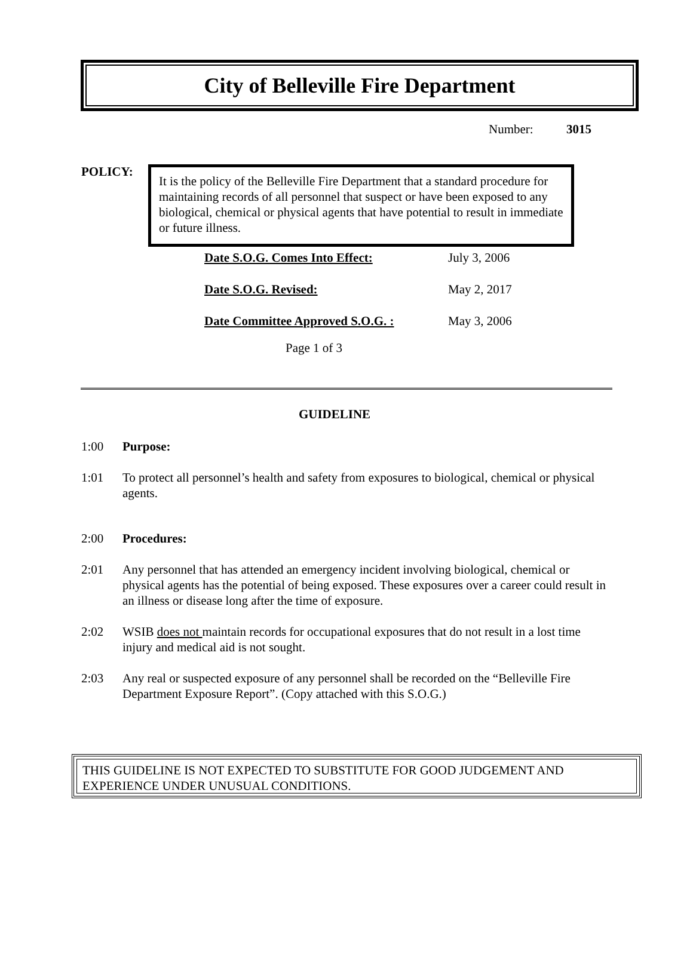City of Belleville Fire Department
Number: 3015
POLICY:
It is the policy of the Belleville Fire Department that a standard procedure for maintaining records of all personnel that suspect or have been exposed to any biological, chemical or physical agents that have potential to result in immediate or future illness.
| Date S.O.G. Comes Into Effect: | July 3, 2006 |
| Date S.O.G. Revised: | May 2, 2017 |
| Date Committee Approved S.O.G. : | May 3, 2006 |
Page 1 of 3
GUIDELINE
1:00 Purpose:
1:01 To protect all personnel’s health and safety from exposures to biological, chemical or physical agents.
2:00 Procedures:
2:01 Any personnel that has attended an emergency incident involving biological, chemical or physical agents has the potential of being exposed. These exposures over a career could result in an illness or disease long after the time of exposure.
2:02 WSIB does not maintain records for occupational exposures that do not result in a lost time injury and medical aid is not sought.
2:03 Any real or suspected exposure of any personnel shall be recorded on the “Belleville Fire Department Exposure Report”. (Copy attached with this S.O.G.)
THIS GUIDELINE IS NOT EXPECTED TO SUBSTITUTE FOR GOOD JUDGEMENT AND EXPERIENCE UNDER UNUSUAL CONDITIONS.